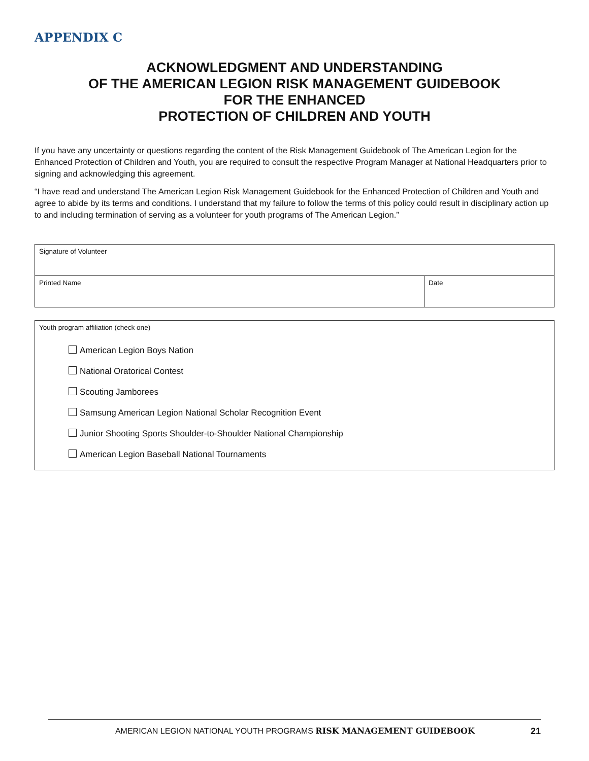APPENDIX C
ACKNOWLEDGMENT AND UNDERSTANDING
OF THE AMERICAN LEGION RISK MANAGEMENT GUIDEBOOK
FOR THE ENHANCED
PROTECTION OF CHILDREN AND YOUTH
If you have any uncertainty or questions regarding the content of the Risk Management Guidebook of The American Legion for the Enhanced Protection of Children and Youth, you are required to consult the respective Program Manager at National Headquarters prior to signing and acknowledging this agreement.
“I have read and understand The American Legion Risk Management Guidebook for the Enhanced Protection of Children and Youth and agree to abide by its terms and conditions. I understand that my failure to follow the terms of this policy could result in disciplinary action up to and including termination of serving as a volunteer for youth programs of The American Legion.”
Signature of Volunteer
Printed Name Date
Youth program affiliation (check one)
American Legion Boys Nation
National Oratorical Contest
Scouting Jamborees
Samsung American Legion National Scholar Recognition Event
Junior Shooting Sports Shoulder-to-Shoulder National Championship
American Legion Baseball National Tournaments
AMERICAN LEGION NATIONAL YOUTH PROGRAMS RISK MANAGEMENT GUIDEBOOK 21